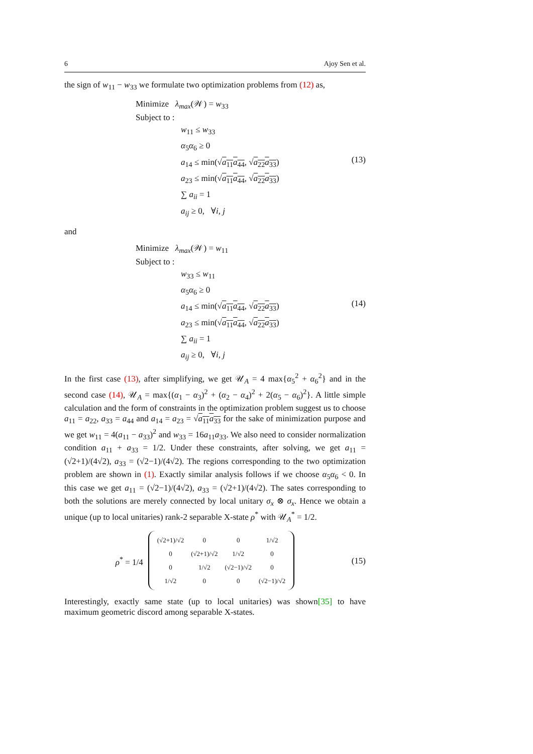6 Ajoy Sen et al.
the sign of w<sub>11</sub> − w<sub>33</sub> we formulate two optimization problems from (12) as,
Minimize λ<sub>max</sub>(𝒲) = w<sub>33</sub>
Subject to :
w<sub>11</sub> ≤ w<sub>33</sub>
α<sub>5</sub>α<sub>6</sub> ≥ 0
a<sub>14</sub> ≤ min(√a<sub>11</sub>a<sub>44</sub>, √a<sub>22</sub>a<sub>33</sub>)
a<sub>23</sub> ≤ min(√a<sub>11</sub>a<sub>44</sub>, √a<sub>22</sub>a<sub>33</sub>)
∑ a<sub>ii</sub> = 1
a<sub>ij</sub> ≥ 0, ∀i, j
(13)
and
Minimize λ<sub>max</sub>(𝒲) = w<sub>11</sub>
Subject to :
w<sub>33</sub> ≤ w<sub>11</sub>
α<sub>5</sub>α<sub>6</sub> ≥ 0
a<sub>14</sub> ≤ min(√a<sub>11</sub>a<sub>44</sub>, √a<sub>22</sub>a<sub>33</sub>)
a<sub>23</sub> ≤ min(√a<sub>11</sub>a<sub>44</sub>, √a<sub>22</sub>a<sub>33</sub>)
∑ a<sub>ii</sub> = 1
a<sub>ij</sub> ≥ 0, ∀i, j
(14)
In the first case (13), after simplifying, we get 𝒰<sub>A</sub> = 4 max{α<sub>5</sub><sup>2</sup> + α<sub>6</sub><sup>2</sup>} and in the second case (14), 𝒰<sub>A</sub> = max{(α<sub>1</sub> − α<sub>3</sub>)<sup>2</sup> + (α<sub>2</sub> − α<sub>4</sub>)<sup>2</sup> + 2(α<sub>5</sub> − α<sub>6</sub>)<sup>2</sup>}. A little simple calculation and the form of constraints in the optimization problem suggest us to choose a<sub>11</sub> = a<sub>22</sub>, a<sub>33</sub> = a<sub>44</sub> and a<sub>14</sub> = a<sub>23</sub> = √a<sub>11</sub>a<sub>33</sub> for the sake of minimization purpose and we get w<sub>11</sub> = 4(a<sub>11</sub> − a<sub>33</sub>)<sup>2</sup> and w<sub>33</sub> = 16a<sub>11</sub>a<sub>33</sub>. We also need to consider normalization condition a<sub>11</sub> + a<sub>33</sub> = 1/2. Under these constraints, after solving, we get a<sub>11</sub> = (√2+1)/(4√2), a<sub>33</sub> = (√2−1)/(4√2). The regions corresponding to the two optimization problem are shown in (1). Exactly similar analysis follows if we choose α<sub>5</sub>α<sub>6</sub> < 0. In this case we get a<sub>11</sub> = (√2−1)/(4√2), a<sub>33</sub> = (√2+1)/(4√2). The sates corresponding to both the solutions are merely connected by local unitary σ<sub>x</sub> ⊗ σ<sub>x</sub>. Hence we obtain a unique (up to local unitaries) rank-2 separable X-state ρ<sup>*</sup> with 𝒰<sub>A</sub><sup>*</sup> = 1/2.
ρ<sup>*</sup> = 1/4
| (√2+1)/√2 | 0 | 0 | 1/√2 |
| 0 | (√2+1)/√2 | 1/√2 | 0 |
| 0 | 1/√2 | (√2−1)/√2 | 0 |
| 1/√2 | 0 | 0 | (√2−1)/√2 |
(15)
Interestingly, exactly same state (up to local unitaries) was shown[35] to have maximum geometric discord among separable X-states.